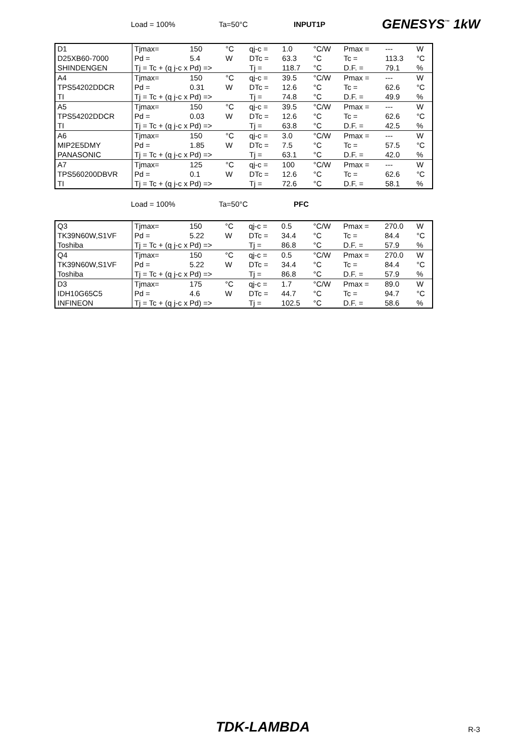Load = 100% Ta=50°C INPUT1P GENESYS<sup>™</sup> 1kW
| D1 | Tjmax= | 150 | °C | qj-c = | 1.0 | °C/W | Pmax = | --- | W |
| D25XB60-7000 | Pd = | 5.4 | W | DTc = | 63.3 | °C | Tc = | 113.3 | °C |
| SHINDENGEN | Tj = Tc + (q j-c x Pd) => | | | Tj = | 118.7 | °C | D.F. = | 79.1 | % |
| A4 | Tjmax= | 150 | °C | qj-c = | 39.5 | °C/W | Pmax = | --- | W |
| TPS54202DDCR | Pd = | 0.31 | W | DTc = | 12.6 | °C | Tc = | 62.6 | °C |
| TI | Tj = Tc + (q j-c x Pd) => | | | Tj = | 74.8 | °C | D.F. = | 49.9 | % |
| A5 | Tjmax= | 150 | °C | qj-c = | 39.5 | °C/W | Pmax = | --- | W |
| TPS54202DDCR | Pd = | 0.03 | W | DTc = | 12.6 | °C | Tc = | 62.6 | °C |
| TI | Tj = Tc + (q j-c x Pd) => | | | Tj = | 63.8 | °C | D.F. = | 42.5 | % |
| A6 | Tjmax= | 150 | °C | qj-c = | 3.0 | °C/W | Pmax = | --- | W |
| MIP2E5DMY | Pd = | 1.85 | W | DTc = | 7.5 | °C | Tc = | 57.5 | °C |
| PANASONIC | Tj = Tc + (q j-c x Pd) => | | | Tj = | 63.1 | °C | D.F. = | 42.0 | % |
| A7 | Tjmax= | 125 | °C | qj-c = | 100 | °C/W | Pmax = | --- | W |
| TPS560200DBVR | Pd = | 0.1 | W | DTc = | 12.6 | °C | Tc = | 62.6 | °C |
| TI | Tj = Tc + (q j-c x Pd) => | | | Tj = | 72.6 | °C | D.F. = | 58.1 | % |
Load = 100% Ta=50°C PFC
| Q3 | Tjmax= | 150 | °C | qj-c = | 0.5 | °C/W | Pmax = | 270.0 | W |
| TK39N60W,S1VF | Pd = | 5.22 | W | DTc = | 34.4 | °C | Tc = | 84.4 | °C |
| Toshiba | Tj = Tc + (q j-c x Pd) => | | | Tj = | 86.8 | °C | D.F. = | 57.9 | % |
| Q4 | Tjmax= | 150 | °C | qj-c = | 0.5 | °C/W | Pmax = | 270.0 | W |
| TK39N60W,S1VF | Pd = | 5.22 | W | DTc = | 34.4 | °C | Tc = | 84.4 | °C |
| Toshiba | Tj = Tc + (q j-c x Pd) => | | | Tj = | 86.8 | °C | D.F. = | 57.9 | % |
| D3 | Tjmax= | 175 | °C | qj-c = | 1.7 | °C/W | Pmax = | 89.0 | W |
| IDH10G65C5 | Pd = | 4.6 | W | DTc = | 44.7 | °C | Tc = | 94.7 | °C |
| INFINEON | Tj = Tc + (q j-c x Pd) => | | | Tj = | 102.5 | °C | D.F. = | 58.6 | % |
TDK-LAMBDA R-3